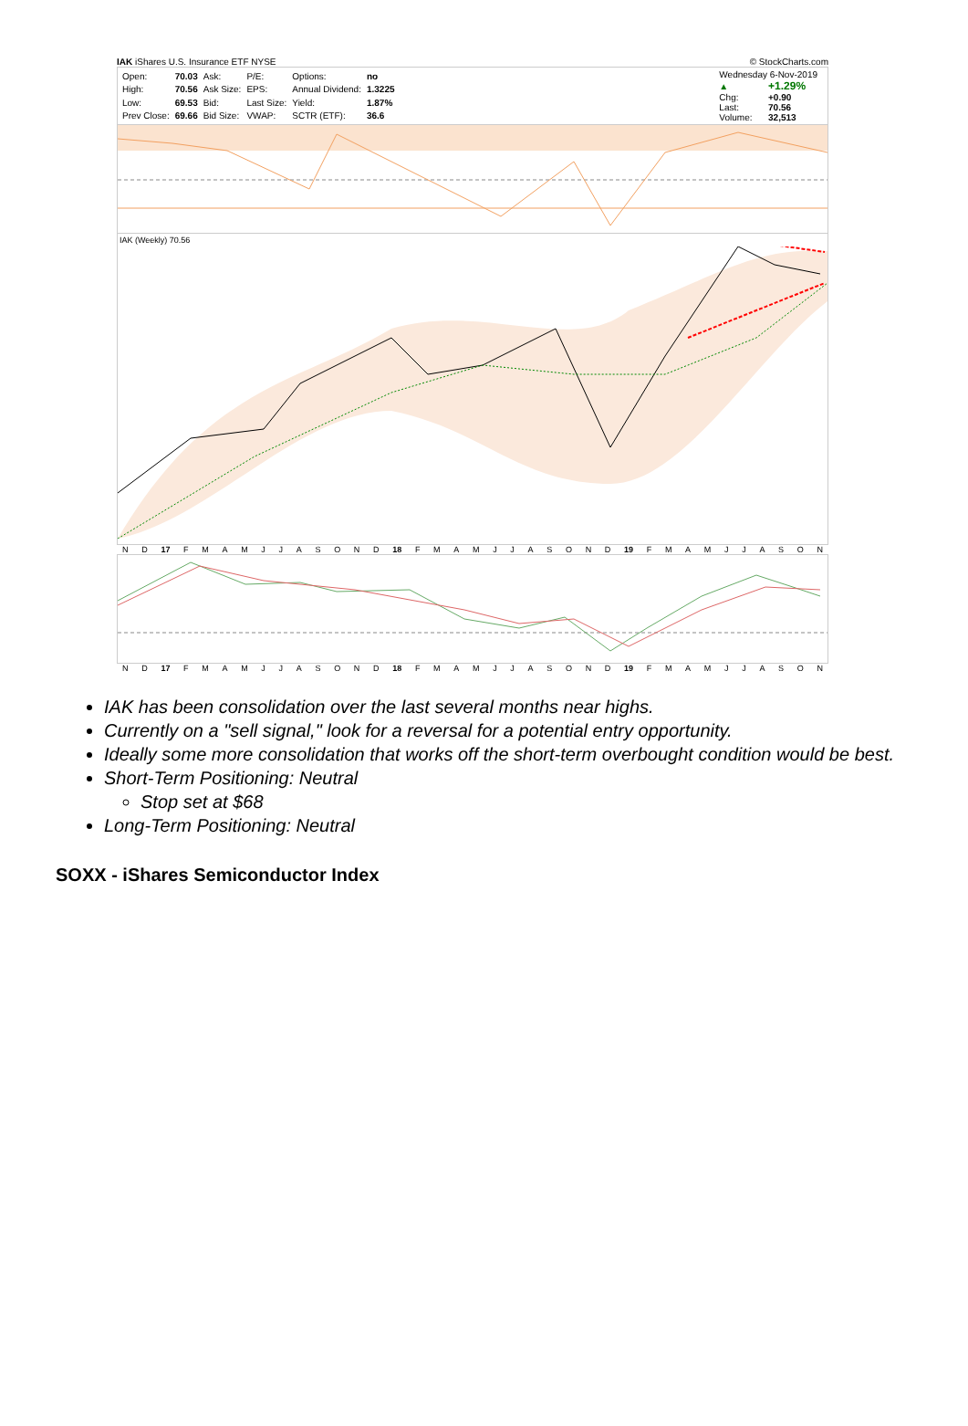IAK iShares U.S. Insurance ETF NYSE © StockCharts.com
| Open: | 70.03 | Ask: | P/E: | Options: | no |
| High: | 70.56 | Ask Size: | EPS: | Annual Dividend: | 1.3225 |
| Low: | 69.53 | Bid: | Last Size: | Yield: | 1.87% |
| Prev Close: | 69.66 | Bid Size: | VWAP: | SCTR (ETF): | 36.6 |
| Wednesday 6-Nov-2019 | |
| ▲ | +1.29% |
| Chg: | +0.90 |
| Last: | 70.56 |
| Volume: | 32,513 |
IAK (Weekly) 70.56
N D 17 FMAMJJASOND 18 FMAMJJASOND 19 FMAMJJASON
N D 17 FMAMJJASOND 18 FMAMJJASOND 19 FMAMJJASON
IAK has been consolidation over the last several months near highs.
Currently on a "sell signal," look for a reversal for a potential entry opportunity.
Ideally some more consolidation that works off the short-term overbought condition would be best.
Short-Term Positioning: Neutral
Stop set at $68
Long-Term Positioning: Neutral
SOXX - iShares Semiconductor Index